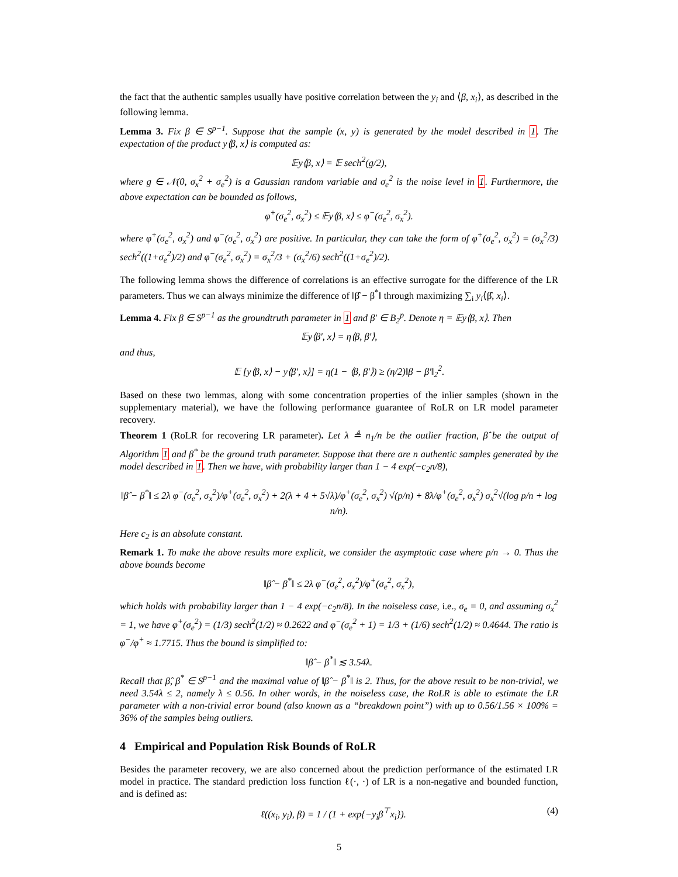the fact that the authentic samples usually have positive correlation between the y<sub>i</sub> and ⟨β, x<sub>i</sub>⟩, as described in the following lemma.
Lemma 3. Fix β ∈ S<sup>p−1</sup>. Suppose that the sample (x, y) is generated by the model described in 1. The expectation of the product y⟨β, x⟩ is computed as:
𝔼y⟨β, x⟩ = 𝔼 sech<sup>2</sup>(g/2),
where g ∈ 𝒩(0, σ<sub>x</sub><sup>2</sup> + σ<sub>e</sub><sup>2</sup>) is a Gaussian random variable and σ<sub>e</sub><sup>2</sup> is the noise level in 1. Furthermore, the above expectation can be bounded as follows,
φ<sup>+</sup>(σ<sub>e</sub><sup>2</sup>, σ<sub>x</sub><sup>2</sup>) ≤ 𝔼y⟨β, x⟩ ≤ φ<sup>−</sup>(σ<sub>e</sub><sup>2</sup>, σ<sub>x</sub><sup>2</sup>).
where φ<sup>+</sup>(σ<sub>e</sub><sup>2</sup>, σ<sub>x</sub><sup>2</sup>) and φ<sup>−</sup>(σ<sub>e</sub><sup>2</sup>, σ<sub>x</sub><sup>2</sup>) are positive. In particular, they can take the form of φ<sup>+</sup>(σ<sub>e</sub><sup>2</sup>, σ<sub>x</sub><sup>2</sup>) = (σ<sub>x</sub><sup>2</sup>/3) sech<sup>2</sup>((1+σ<sub>e</sub><sup>2</sup>)/2) and φ<sup>−</sup>(σ<sub>e</sub><sup>2</sup>, σ<sub>x</sub><sup>2</sup>) = σ<sub>x</sub><sup>2</sup>/3 + (σ<sub>x</sub><sup>2</sup>/6) sech<sup>2</sup>((1+σ<sub>e</sub><sup>2</sup>)/2).
The following lemma shows the difference of correlations is an effective surrogate for the difference of the LR parameters. Thus we can always minimize the difference of ‖β̂ − β<sup>*</sup>‖ through maximizing ∑<sub>i</sub> y<sub>i</sub>⟨β̂, x<sub>i</sub>⟩.
Lemma 4. Fix β ∈ S<sup>p−1</sup> as the groundtruth parameter in 1 and β′ ∈ B<sub>2</sub><sup>p</sup>. Denote η = 𝔼y⟨β, x⟩. Then
𝔼y⟨β′, x⟩ = η⟨β, β′⟩,
and thus,
𝔼 [y⟨β, x⟩ − y⟨β′, x⟩] = η(1 − ⟨β, β′⟩) ≥ (η/2)‖β − β′‖<sub>2</sub><sup>2</sup>.
Based on these two lemmas, along with some concentration properties of the inlier samples (shown in the supplementary material), we have the following performance guarantee of RoLR on LR model parameter recovery.
Theorem 1 (RoLR for recovering LR parameter). Let λ ≜ n<sub>1</sub>/n be the outlier fraction, β̂ be the output of Algorithm 1 and β<sup>*</sup> be the ground truth parameter. Suppose that there are n authentic samples generated by the model described in 1. Then we have, with probability larger than 1 − 4 exp(−c<sub>2</sub>n/8),
‖β̂ − β<sup>*</sup>‖ ≤ 2λ φ<sup>−</sup>(σ<sub>e</sub><sup>2</sup>, σ<sub>x</sub><sup>2</sup>)/φ<sup>+</sup>(σ<sub>e</sub><sup>2</sup>, σ<sub>x</sub><sup>2</sup>) + 2(λ + 4 + 5√λ)/φ<sup>+</sup>(σ<sub>e</sub><sup>2</sup>, σ<sub>x</sub><sup>2</sup>) √(p/n) + 8λ/φ<sup>+</sup>(σ<sub>e</sub><sup>2</sup>, σ<sub>x</sub><sup>2</sup>) σ<sub>x</sub><sup>2</sup>√(log p/n + log n/n).
Here c<sub>2</sub> is an absolute constant.
Remark 1. To make the above results more explicit, we consider the asymptotic case where p/n → 0. Thus the above bounds become
‖β̂ − β<sup>*</sup>‖ ≤ 2λ φ<sup>−</sup>(σ<sub>e</sub><sup>2</sup>, σ<sub>x</sub><sup>2</sup>)/φ<sup>+</sup>(σ<sub>e</sub><sup>2</sup>, σ<sub>x</sub><sup>2</sup>),
which holds with probability larger than 1 − 4 exp(−c<sub>2</sub>n/8). In the noiseless case, i.e., σ<sub>e</sub> = 0, and assuming σ<sub>x</sub><sup>2</sup> = 1, we have φ<sup>+</sup>(σ<sub>e</sub><sup>2</sup>) = (1/3) sech<sup>2</sup>(1/2) ≈ 0.2622 and φ<sup>−</sup>(σ<sub>e</sub><sup>2</sup> + 1) = 1/3 + (1/6) sech<sup>2</sup>(1/2) ≈ 0.4644. The ratio is φ<sup>−</sup>/φ<sup>+</sup> ≈ 1.7715. Thus the bound is simplified to:
‖β̂ − β<sup>*</sup>‖ ≲ 3.54λ.
Recall that β̂, β<sup>*</sup> ∈ S<sup>p−1</sup> and the maximal value of ‖β̂ − β<sup>*</sup>‖ is 2. Thus, for the above result to be non-trivial, we need 3.54λ ≤ 2, namely λ ≤ 0.56. In other words, in the noiseless case, the RoLR is able to estimate the LR parameter with a non-trivial error bound (also known as a “breakdown point”) with up to 0.56/1.56 × 100% = 36% of the samples being outliers.
4 Empirical and Population Risk Bounds of RoLR
Besides the parameter recovery, we are also concerned about the prediction performance of the estimated LR model in practice. The standard prediction loss function ℓ(·, ·) of LR is a non-negative and bounded function, and is defined as:
ℓ((x<sub>i</sub>, y<sub>i</sub>), β) = 1 / (1 + exp{−y<sub>i</sub>β<sup>⊤</sup>x<sub>i</sub>}). (4)
5